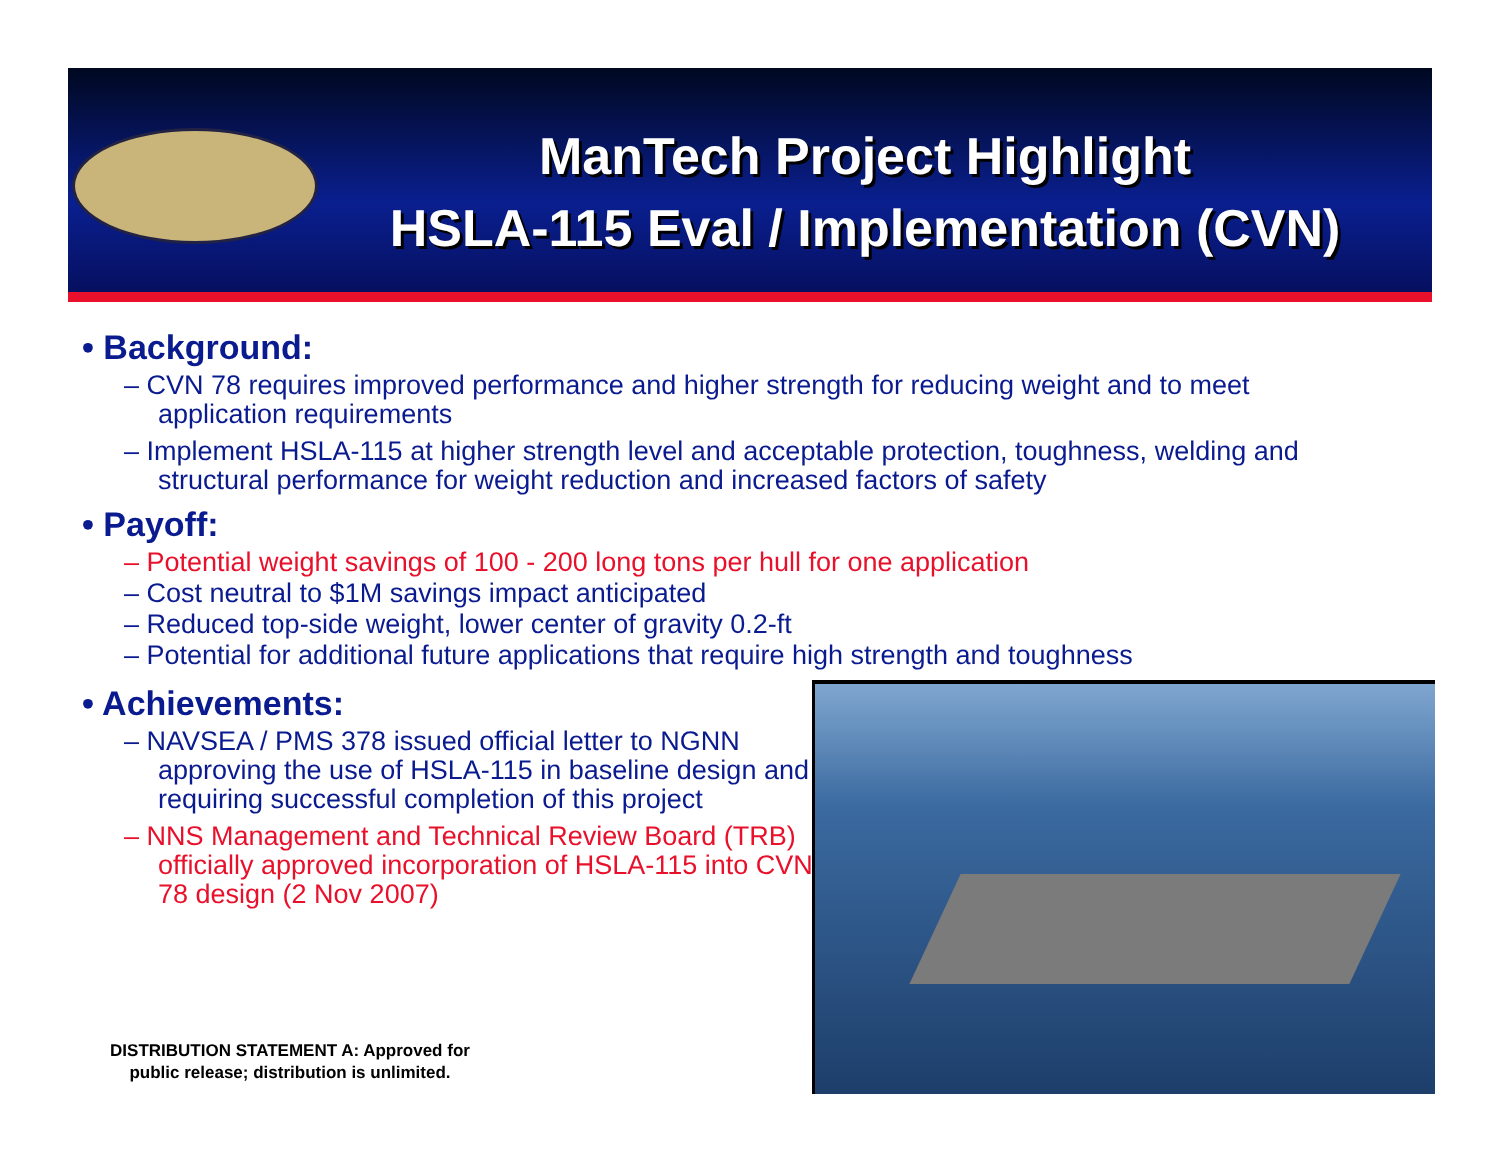ManTech Project Highlight
HSLA-115 Eval / Implementation (CVN)
• Background:
– CVN 78 requires improved performance and higher strength for reducing weight and to meet application requirements
– Implement HSLA-115 at higher strength level and acceptable protection, toughness, welding and structural performance for weight reduction and increased factors of safety
• Payoff:
– Potential weight savings of 100 - 200 long tons per hull for one application
– Cost neutral to $1M savings impact anticipated
– Reduced top-side weight, lower center of gravity 0.2-ft
– Potential for additional future applications that require high strength and toughness
• Achievements:
– NAVSEA / PMS 378 issued official letter to NGNN approving the use of HSLA-115 in baseline design and requiring successful completion of this project
– NNS Management and Technical Review Board (TRB) officially approved incorporation of HSLA-115 into CVN 78 design (2 Nov 2007)
DISTRIBUTION STATEMENT A: Approved for
public release; distribution is unlimited.